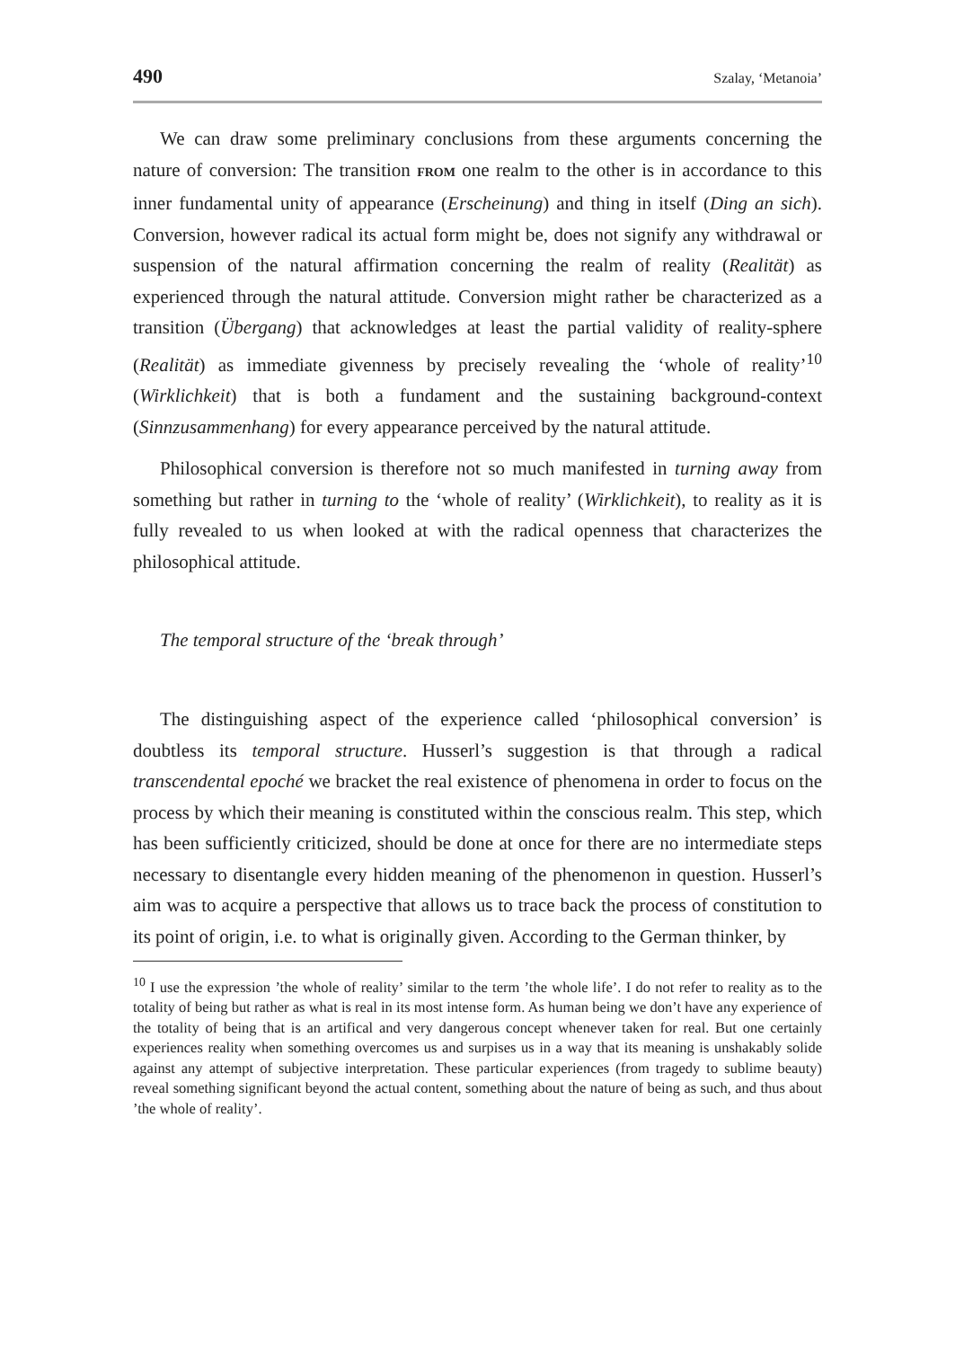490 Szalay, ‘Metanoia’
We can draw some preliminary conclusions from these arguments concerning the nature of conversion: The transition FROM one realm to the other is in accordance to this inner fundamental unity of appearance (Erscheinung) and thing in itself (Ding an sich). Conversion, however radical its actual form might be, does not signify any withdrawal or suspension of the natural affirmation concerning the realm of reality (Realität) as experienced through the natural attitude. Conversion might rather be characterized as a transition (Übergang) that acknowledges at least the partial validity of reality-sphere (Realität) as immediate givenness by precisely revealing the ‘whole of reality’<sup>10</sup> (Wirklichkeit) that is both a fundament and the sustaining background-context (Sinnzusammenhang) for every appearance perceived by the natural attitude.
Philosophical conversion is therefore not so much manifested in turning away from something but rather in turning to the ‘whole of reality’ (Wirklichkeit), to reality as it is fully revealed to us when looked at with the radical openness that characterizes the philosophical attitude.
The temporal structure of the ‘break through’
The distinguishing aspect of the experience called ‘philosophical conversion’ is doubtless its temporal structure. Husserl’s suggestion is that through a radical transcendental epoché we bracket the real existence of phenomena in order to focus on the process by which their meaning is constituted within the conscious realm. This step, which has been sufficiently criticized, should be done at once for there are no intermediate steps necessary to disentangle every hidden meaning of the phenomenon in question. Husserl’s aim was to acquire a perspective that allows us to trace back the process of constitution to its point of origin, i.e. to what is originally given. According to the German thinker, by
<sup>10</sup> I use the expression ’the whole of reality’ similar to the term ’the whole life’. I do not refer to reality as to the totality of being but rather as what is real in its most intense form. As human being we don’t have any experience of the totality of being that is an artifical and very dangerous concept whenever taken for real. But one certainly experiences reality when something overcomes us and surpises us in a way that its meaning is unshakably solide against any attempt of subjective interpretation. These particular experiences (from tragedy to sublime beauty) reveal something significant beyond the actual content, something about the nature of being as such, and thus about ’the whole of reality’.